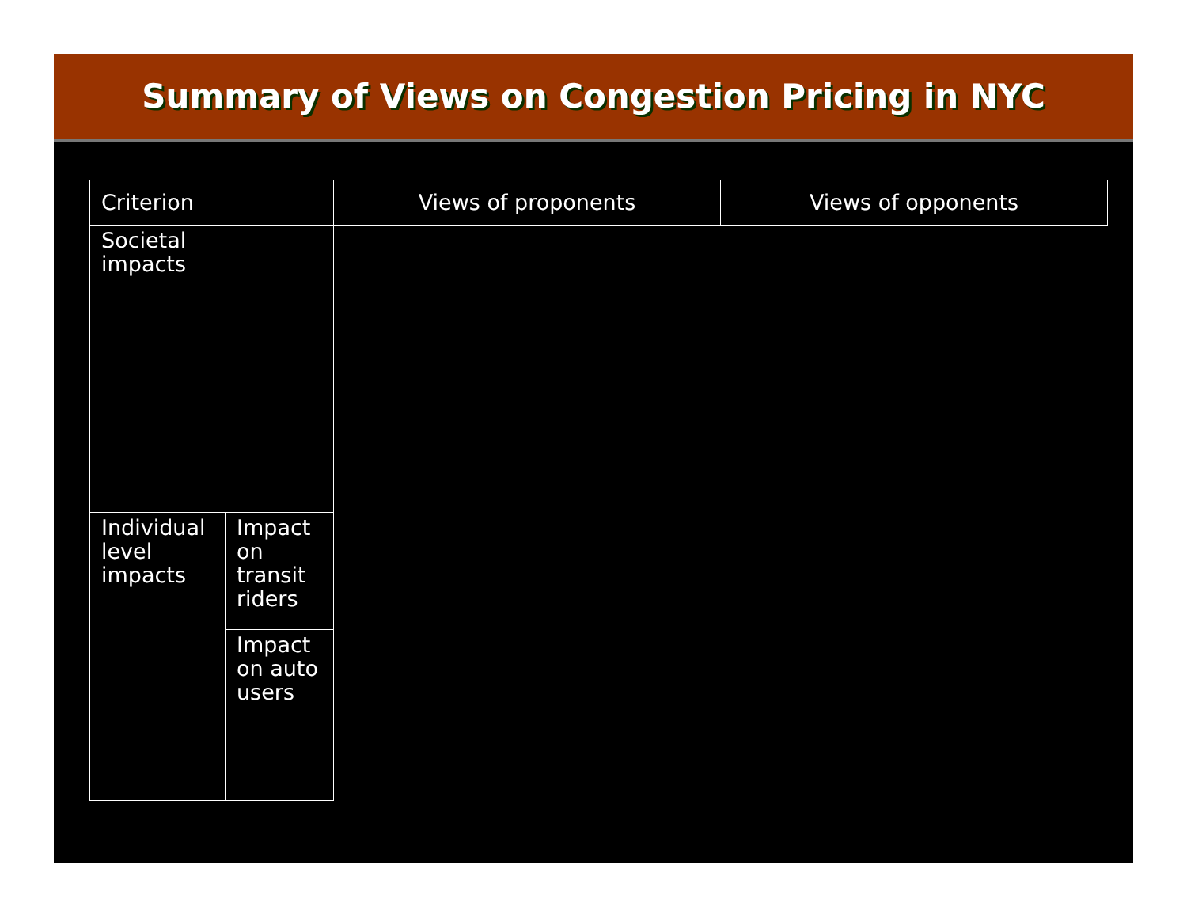Summary of Views on Congestion Pricing in NYC
| Criterion | | Views of proponents | Views of opponents |
| --- | --- | --- | --- |
| Societal impacts | | | |
| Individual level impacts | Impact on transit riders | | |
| | Impact on auto users | | |